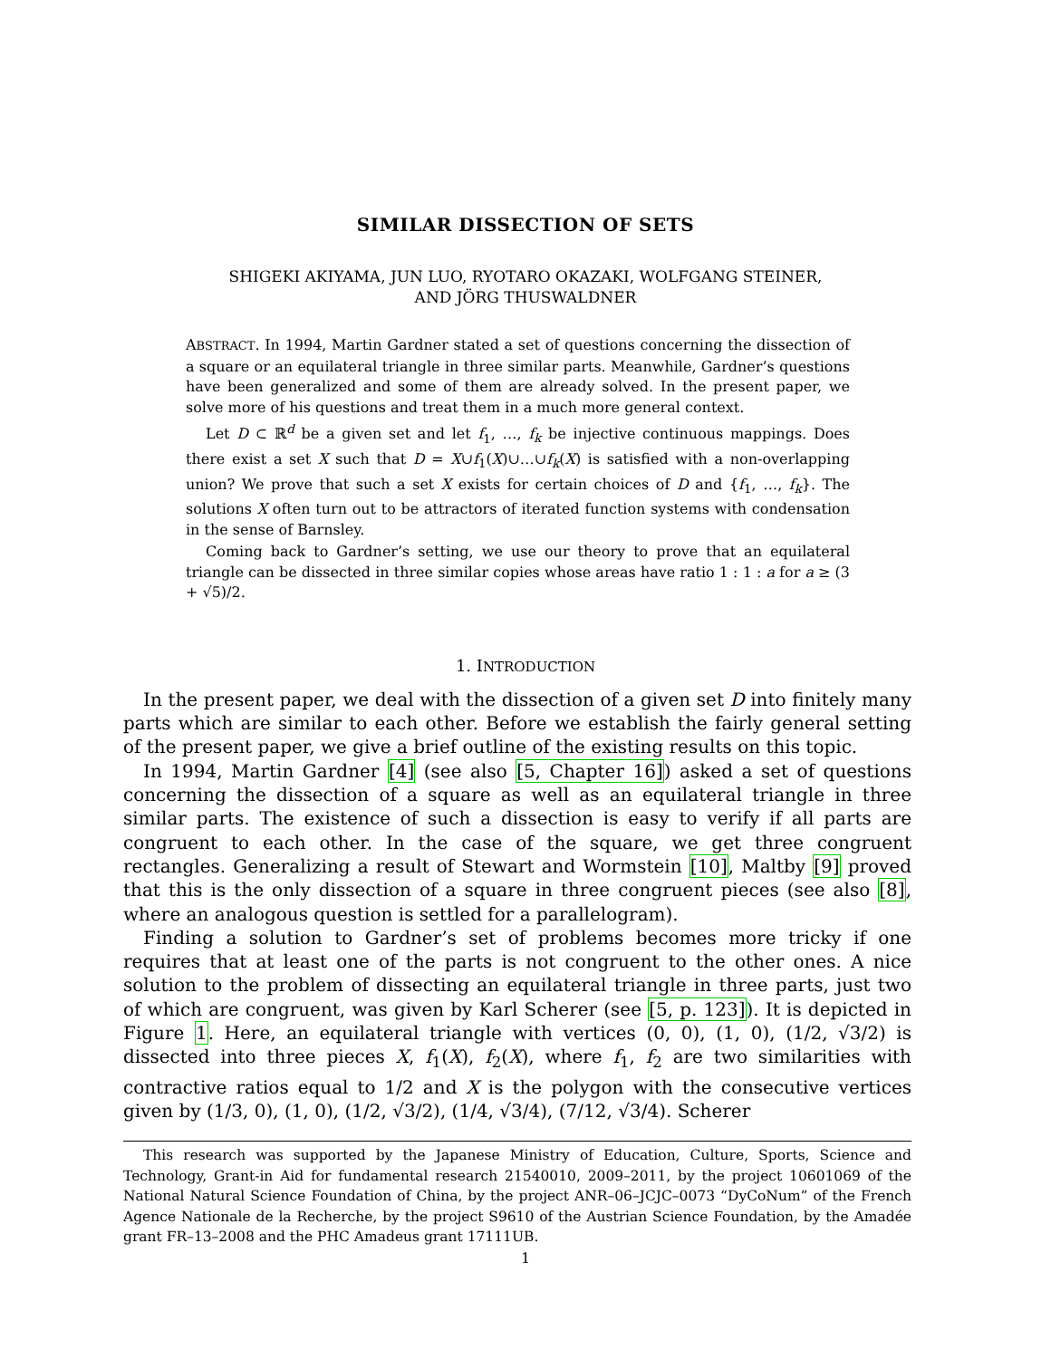SIMILAR DISSECTION OF SETS
SHIGEKI AKIYAMA, JUN LUO, RYOTARO OKAZAKI, WOLFGANG STEINER,
AND JÖRG THUSWALDNER
ABSTRACT. In 1994, Martin Gardner stated a set of questions concerning the dissection of a square or an equilateral triangle in three similar parts. Meanwhile, Gardner’s questions have been generalized and some of them are already solved. In the present paper, we solve more of his questions and treat them in a much more general context.
Let D ⊂ ℝ<sup>d</sup> be a given set and let f<sub>1</sub>, …, f<sub>k</sub> be injective continuous mappings. Does there exist a set X such that D = X∪f<sub>1</sub>(X)∪…∪f<sub>k</sub>(X) is satisfied with a non-overlapping union? We prove that such a set X exists for certain choices of D and {f<sub>1</sub>, …, f<sub>k</sub>}. The solutions X often turn out to be attractors of iterated function systems with condensation in the sense of Barnsley.
Coming back to Gardner’s setting, we use our theory to prove that an equilateral triangle can be dissected in three similar copies whose areas have ratio 1 : 1 : a for a ≥ (3 + √5)/2.
1. INTRODUCTION
In the present paper, we deal with the dissection of a given set D into finitely many parts which are similar to each other. Before we establish the fairly general setting of the present paper, we give a brief outline of the existing results on this topic.
In 1994, Martin Gardner [4] (see also [5, Chapter 16]) asked a set of questions concerning the dissection of a square as well as an equilateral triangle in three similar parts. The existence of such a dissection is easy to verify if all parts are congruent to each other. In the case of the square, we get three congruent rectangles. Generalizing a result of Stewart and Wormstein [10], Maltby [9] proved that this is the only dissection of a square in three congruent pieces (see also [8], where an analogous question is settled for a parallelogram).
Finding a solution to Gardner’s set of problems becomes more tricky if one requires that at least one of the parts is not congruent to the other ones. A nice solution to the problem of dissecting an equilateral triangle in three parts, just two of which are congruent, was given by Karl Scherer (see [5, p. 123]). It is depicted in Figure 1. Here, an equilateral triangle with vertices (0, 0), (1, 0), (1/2, √3/2) is dissected into three pieces X, f<sub>1</sub>(X), f<sub>2</sub>(X), where f<sub>1</sub>, f<sub>2</sub> are two similarities with contractive ratios equal to 1/2 and X is the polygon with the consecutive vertices given by (1/3, 0), (1, 0), (1/2, √3/2), (1/4, √3/4), (7/12, √3/4). Scherer
This research was supported by the Japanese Ministry of Education, Culture, Sports, Science and Technology, Grant-in Aid for fundamental research 21540010, 2009–2011, by the project 10601069 of the National Natural Science Foundation of China, by the project ANR–06–JCJC–0073 “DyCoNum” of the French Agence Nationale de la Recherche, by the project S9610 of the Austrian Science Foundation, by the Amadée grant FR–13–2008 and the PHC Amadeus grant 17111UB.
1